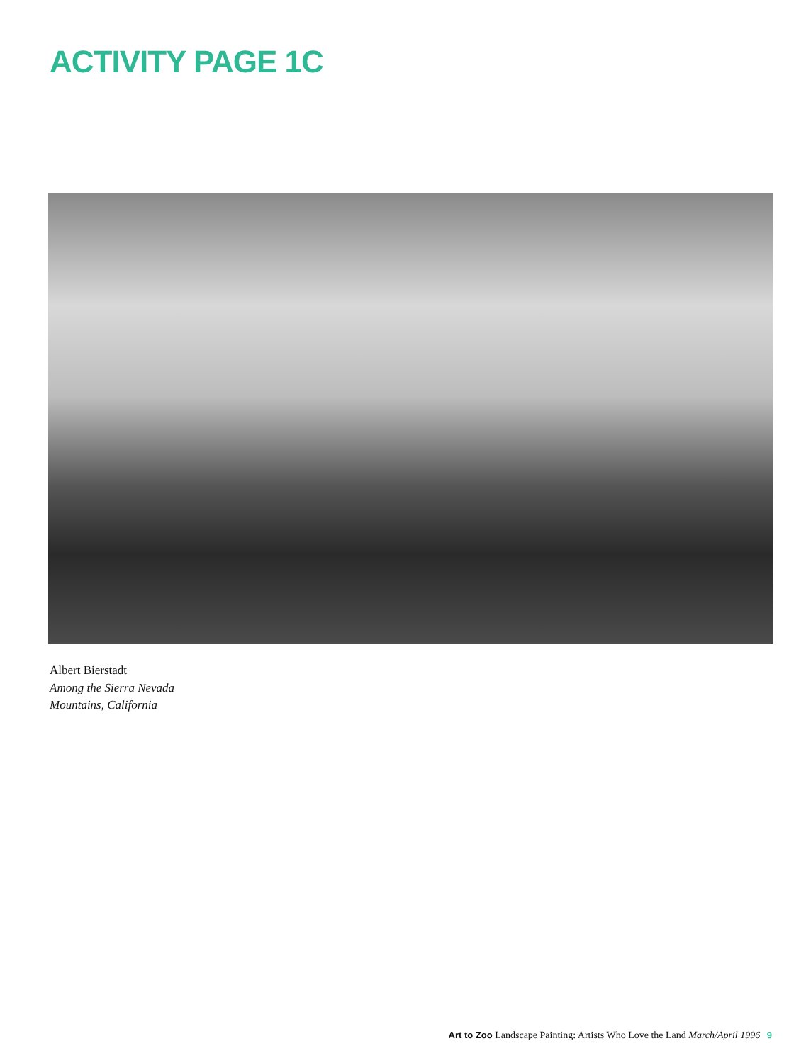ACTIVITY PAGE 1C
Albert Bierstadt
Among the Sierra Nevada
Mountains, California
Art to Zoo Landscape Painting: Artists Who Love the Land March/April 1996 9